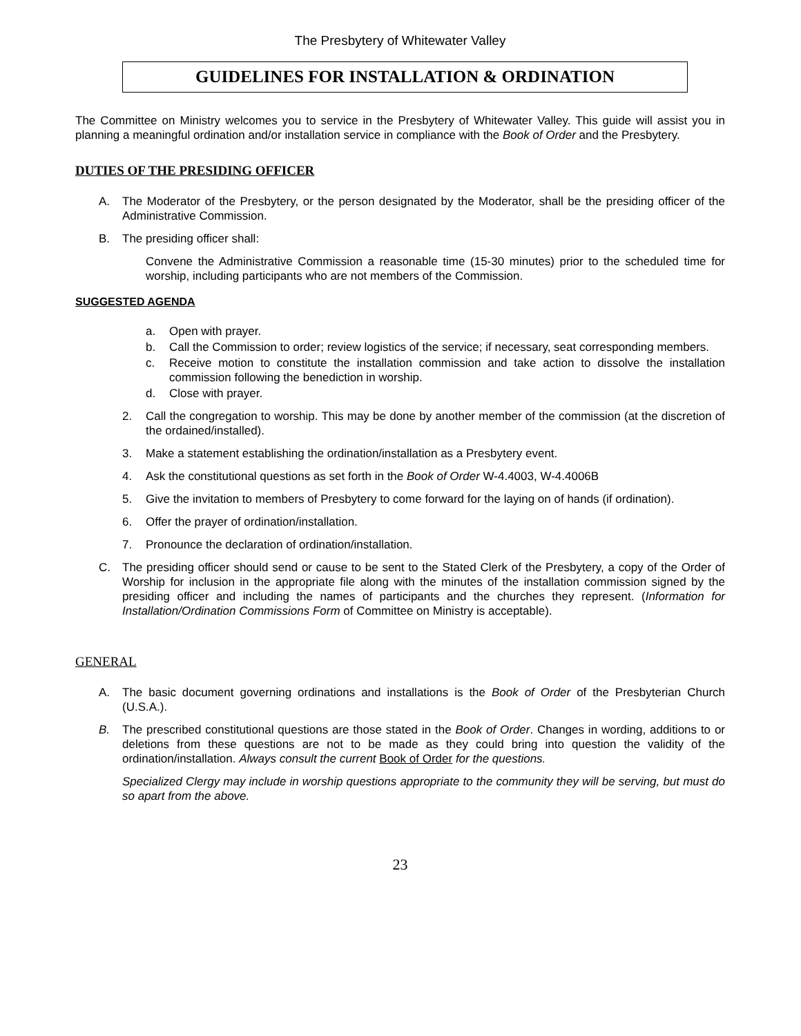The Presbytery of Whitewater Valley
GUIDELINES FOR INSTALLATION & ORDINATION
The Committee on Ministry welcomes you to service in the Presbytery of Whitewater Valley. This guide will assist you in planning a meaningful ordination and/or installation service in compliance with the Book of Order and the Presbytery.
DUTIES OF THE PRESIDING OFFICER
A. The Moderator of the Presbytery, or the person designated by the Moderator, shall be the presiding officer of the Administrative Commission.
B. The presiding officer shall:
Convene the Administrative Commission a reasonable time (15-30 minutes) prior to the scheduled time for worship, including participants who are not members of the Commission.
SUGGESTED AGENDA
a. Open with prayer.
b. Call the Commission to order; review logistics of the service; if necessary, seat corresponding members.
c. Receive motion to constitute the installation commission and take action to dissolve the installation commission following the benediction in worship.
d. Close with prayer.
2. Call the congregation to worship. This may be done by another member of the commission (at the discretion of the ordained/installed).
3. Make a statement establishing the ordination/installation as a Presbytery event.
4. Ask the constitutional questions as set forth in the Book of Order W-4.4003, W-4.4006B
5. Give the invitation to members of Presbytery to come forward for the laying on of hands (if ordination).
6. Offer the prayer of ordination/installation.
7. Pronounce the declaration of ordination/installation.
C. The presiding officer should send or cause to be sent to the Stated Clerk of the Presbytery, a copy of the Order of Worship for inclusion in the appropriate file along with the minutes of the installation commission signed by the presiding officer and including the names of participants and the churches they represent. (Information for Installation/Ordination Commissions Form of Committee on Ministry is acceptable).
GENERAL
A. The basic document governing ordinations and installations is the Book of Order of the Presbyterian Church (U.S.A.).
B. The prescribed constitutional questions are those stated in the Book of Order. Changes in wording, additions to or deletions from these questions are not to be made as they could bring into question the validity of the ordination/installation. Always consult the current Book of Order for the questions.
Specialized Clergy may include in worship questions appropriate to the community they will be serving, but must do so apart from the above.
23